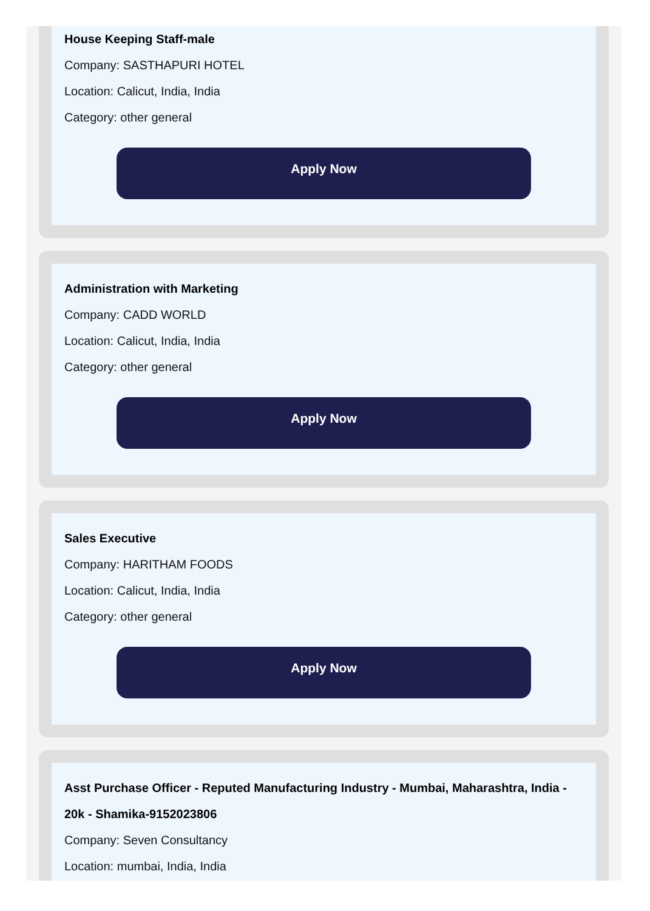House Keeping Staff-male
Company: SASTHAPURI HOTEL
Location: Calicut, India, India
Category: other general
Apply Now
Administration with Marketing
Company: CADD WORLD
Location: Calicut, India, India
Category: other general
Apply Now
Sales Executive
Company: HARITHAM FOODS
Location: Calicut, India, India
Category: other general
Apply Now
Asst Purchase Officer - Reputed Manufacturing Industry - Mumbai, Maharashtra, India - 20k - Shamika-9152023806
Company: Seven Consultancy
Location: mumbai, India, India